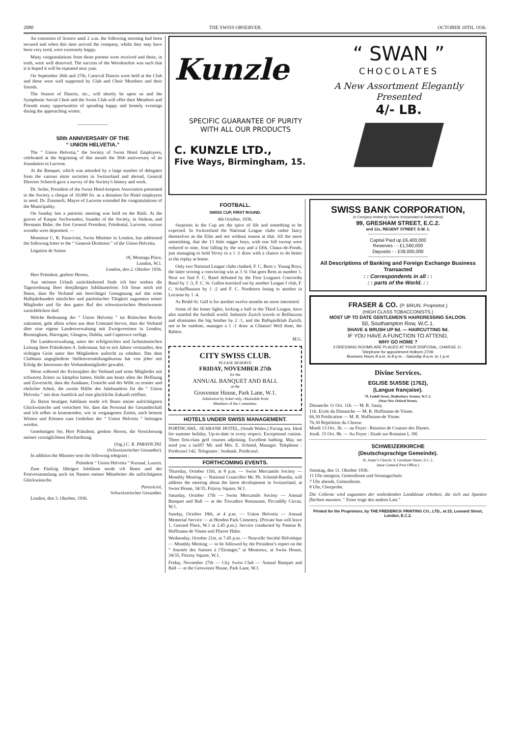2080 THE SWISS OBSERVER. OCTOBER 10TH, 1936.
An extension of licence until 2 a.m. the following morning had been secured and when this time arrived the company, whilst they may have been very tired, were extremely happy.
Many congratulations from those present were received and these, in truth, were well deserved. The success of the Weinlesefest was such that it is hoped it will be repeated next year.
On September 26th and 27th, Carnival Dances were held at the Club and these were well supported by Club and Choir Members and their friends.
The Season of Dances, etc., will shortly be upon us and the Symphonic Social Choir and the Swiss Club will offer their Members and Friends many opportunities of spending happy and homely evenings during the approaching winter.
50th ANNIVERSARY OF THE
“ UNION HELVETIA.”
The “ Union Helvetia,” the Society of Swiss Hotel Employees, celebrated at the beginning of this month the 50th anniversary of its foundation in Lucerne.
At the Banquet, which was attended by a large number of delegates from the various sister societies in Switzerland and abroad, General Director Scheech gave a survey of the Society’s history and work.
Dr. Seiler, President of the Swiss Hotel-keepers Association presented to the Society a cheque of 10,000 frs. as a donation for Hotel employees in need. Dr. Zimmerli, Mayor of Lucerne extended the congratulations of the Municipality.
On Sunday last a patriotic meeting was held on the Rütli. At the graves of Kaspar Aschwanden, founder of the Society, in Sisikon, and Hermann Bider, the first General President, Friedental, Lucerne, various wreaths were deposited. —
Monsieur C. R. Paravicini, Swiss Minister in London, has addressed the following letter to the “ General-Direktion ” of the Union Helvetia.
Légation de Suisse.
18, Montagu Place,
London, W.1.
London, den 2. Oktober 1936.
Herr Präsident, geehrte Herren,
Aus meinem Urlaub zurückkehrend finde ich hier soeben die Tagesordnung Ihrer diesjährigen Jubiläumsfeier. Ich freue mich mit Ihnen, dass Ihr Verband mit berechtiger Genugtuung auf das erste Halbjahrhundert nützlicher und patriotischer Tätigkeit zugunsten seiner Mitglieder und für den guten Ruf des schweizerischen Hotelwesens zurückblicken darf.
Welche Bedeutung der “ Union Helvetia ” im Britischen Reiche zukommt, geht allein schon aus dem Umstand hervor, dass der Verband über eine eigene Landesverwaltung mit Zweigvereinen in London, Birmingham, Harrogate, Glasgow, Dublin, und Capetown verfügt.
Die Landesverwaltung, unter der erfolgreichen und fachmännischen Leitung ihres Präsidenten A. Indermaur, hat es seit Jahren verstanden, den richtigen Geist unter den Mitgliedern aufrecht zu erhalten. Das dem Clubhaus angegliederte Stellenvermittlungsbureau hat von jeher mit Erfolg die Interessen der Verbandsmitglieder gewahrt.
Wenn während der Krisenjahre der Verband und seine Mitglieder mit schweren Zeiten zu kämpfen hatten, bleibt uns heute allen die Hoffnung und Zuversicht, dass die Ausdauer, Umsicht und der Wille zu ernster und ehrlicher Arbeit, die zweite Hälfte des Jahrhunderts für die “ Union Helvetia ” mit dem Ausblick auf eine glückliche Zukunft eröffnet.
Zu Ihrem heutigen Jubiläum sende ich Ihnen meine aufrichtigsten Glückwünsche und versichere Sie, dass das Personal der Gesandtschaft und ich selber in kommenden, wie in vergangenen Zeiten, nach bestem Wissen und Können zum Gedeihen der “ Union Helvetia ” beitragen werden.
Genehmigen Sie, Herr Präsident, geehrte Herren, die Versicherung meiner vorzüglichsten Hochachtung.
(Sig.) C. R. PARAVICINI.
(Schweizerischer Gesandter).
In addition the Minister sent the following telegram :
Präsident “ Union Helvetia ” Kursaal, Luzern.
Zum Fünfzig Jährigen Jubiläum sende ich Ihnen und der Festversammlung auch im Namen meiner Mitarbeiter die aufrichtigsten Glückwünsche.
Paravicini,
Schweizerischer Gesandter.
London, den 3. Oktober, 1936.
Kunzle
SPECIFIC GUARANTEE OF PURITY
WITH ALL OUR PRODUCTS
C. KUNZLE LTD.,
Five Ways, Birmingham, 15.
“ SWAN ”
CHOCOLATES
A New Assortment Elegantly Presented
4/- LB.
FOOTBALL.
SWISS CUP, FIRST ROUND.
4th October, 1936.
Surprises in the Cup are the spice of life and something to be expected. In Switzerland the National League clubs rather fancy themselves as the Elite and not without reason at that. All the more astonishing, that the 13 little nigger boys, with one fell swoop were reduced to nine, four falling by the way and a fifth, Chaux-de-Fonds, just managing to hold Vevey to a 1 :1 draw with a chance to do better in the replay at home.
Only two National League clubs clashed, F. C. Bern v. Young Boys, the latter scoring a convincing win at 3 :0. Out goes Bern as number 1. Next we find F. C. Basel defeated by the First Leaguers Concordia Basel by 1 :3, F. C. St. Gallen knocked out by another League I club, F. C. Schaffhausen by 1 :2 and F. C. Nordstern losing to another in Locarno by 1 :4.
As Brühl-St. Gall is for another twelve months no more interested.
Some of the lesser lights, kicking a ball in the Third League, have also startled the football world. Industrie Zurich travels to Bellinzona and eliminates the big brother by 2 :1, and the Ballspielklub Zurich, not to be outdone, manages a 1 :1 draw at Chiasso! Well done, the Babies.
M.G.
CITY SWISS CLUB.
PLEASE RESERVE
FRIDAY, NOVEMBER 27th
for the
ANNUAL BANQUET AND BALL
at the
Grosvenor House, Park Lane, W.1.
Admission by ticket only, obtainable from
Members of the Committee.
HOTELS UNDER SWISS MANAGEMENT.
PORTHCAWL. SEABANK HOTEL, (South Wales.) Facing sea. Ideal for summer holiday. Up-to-date in every respect. Exceptional cuisine. Three first-class golf courses adjoining. Excellent bathing. May we send you a tariff? Mr. and Mrs. E. Schmid, Manager. Telephone : Porthcawl 142. Telegrams : Seabank. Porthcawl.
FORTHCOMING EVENTS.
Thursday, October 15th, at 8 p.m. — Swiss Mercantile Society — Monthly Meeting — National Councillor Mr. Ph. Schmid-Ruedin, will address the meeting about the latest development in Switzerland, at Swiss House, 34/35, Fitzroy Square, W.1.
Saturday, October 17th — Swiss Mercantile Society — Annual Banquet and Ball — at the Trocadero Restaurant, Piccadilly Circus, W.1.
Sunday, October 18th, at 4 p.m. — Union Helvetia — Annual Memorial Service — at Hendon Park Cemetery. (Private bus will leave 1, Gerrard Place, W.1 at 2.45 p.m.). Service conducted by Pasteur R. Hoffmann-de Visme and Pfarrer Hahn.
Wednesday, October 21st, at 7.45 p.m. — Nouvelle Société Helvétique — Monthly Meeting — to be followed by the President’s report on the “ Journée des Suisses à l’Etranger,” at Montreux, at Swiss House, 34/35, Fitzroy Square, W.1.
Friday, November 27th — City Swiss Club — Annual Banquet and Ball — at the Grosvenor House, Park Lane, W.1.
SWISS BANK CORPORATION,
(A Company limited by Shares incorporated in Switzerland)
99, GRESHAM STREET, E.C.2.
and 11c, REGENT STREET, S.W. 1.
Capital Paid up £6,400,000
Reserves - - £1,560,000
Deposits - - £39,000,000
All Descriptions of Banking and Foreign Exchange Business Transacted
: : Correspondents in all : :
: : parts of the World. : :
FRASER & CO. (P. BRUN, Proprietor.)
(HIGH CLASS TOBACCONISTS.)
MOST UP TO DATE GENTLEMEN’S HAIRDRESSING SALOON.
50, Southampton Row, W.C.1.
SHAVE & BRUSH UP 6d. — HAIRCUTTING 9d.
IF YOU HAVE A FUNCTION TO ATTEND,
WHY GO HOME ?
3 DRESSING ROOMS ARE PLACED AT YOUR DISPOSAL, CHARGE 1/-.
Telephone for appointment Holborn 2709.
Business Hours 8 a.m. to 8 p.m. - Saturday 8 a.m. to 1 p.m
Divine Services.
EGLISE SUISSE (1762),
(Langue française).
79, Endell Street, Shaftesbury Avenue, W.C.2.
(Near New Oxford Street).
Dimanche 11 Oct. 11h. — M. R. Sauty.
11h. Ecole du Dimanche — M. R. Hoffmann-de Visme.
6h.30 Prédication — M. R. Hoffmann-de Visme.
7h.30 Répétition du Choeur.
Mardi 13 Oct. 3h. — au Foyer : Réunion de Couture des Dames.
Jeudi. 15 Oct. 8h. — Au Foyer : Etude sur Romains I, 18f.
SCHWEIZERKIRCHE
(Deutschsprachige Gemeinde).
St. Anne’s Church, 9, Gresham Street, E.C.2.
(near General Post Office.)
Sonntag, den 11. Oktober 1936.
11 Uhr morgens, Gottesdienst und Sonntagschule.
7 Uhr abends, Gottesdienst.
8 Uhr, Chorprobe.
Die Colleote wird zugunsten der notleidenden Landsleute erhoben, die sich aus Spanien flüchten mussten. “ Einer trage des andern Last.”
Printed for the Proprietors, by THE FREDERICK PRINTING CO., LTD., at 23, Leonard Street, London, E.C.2.